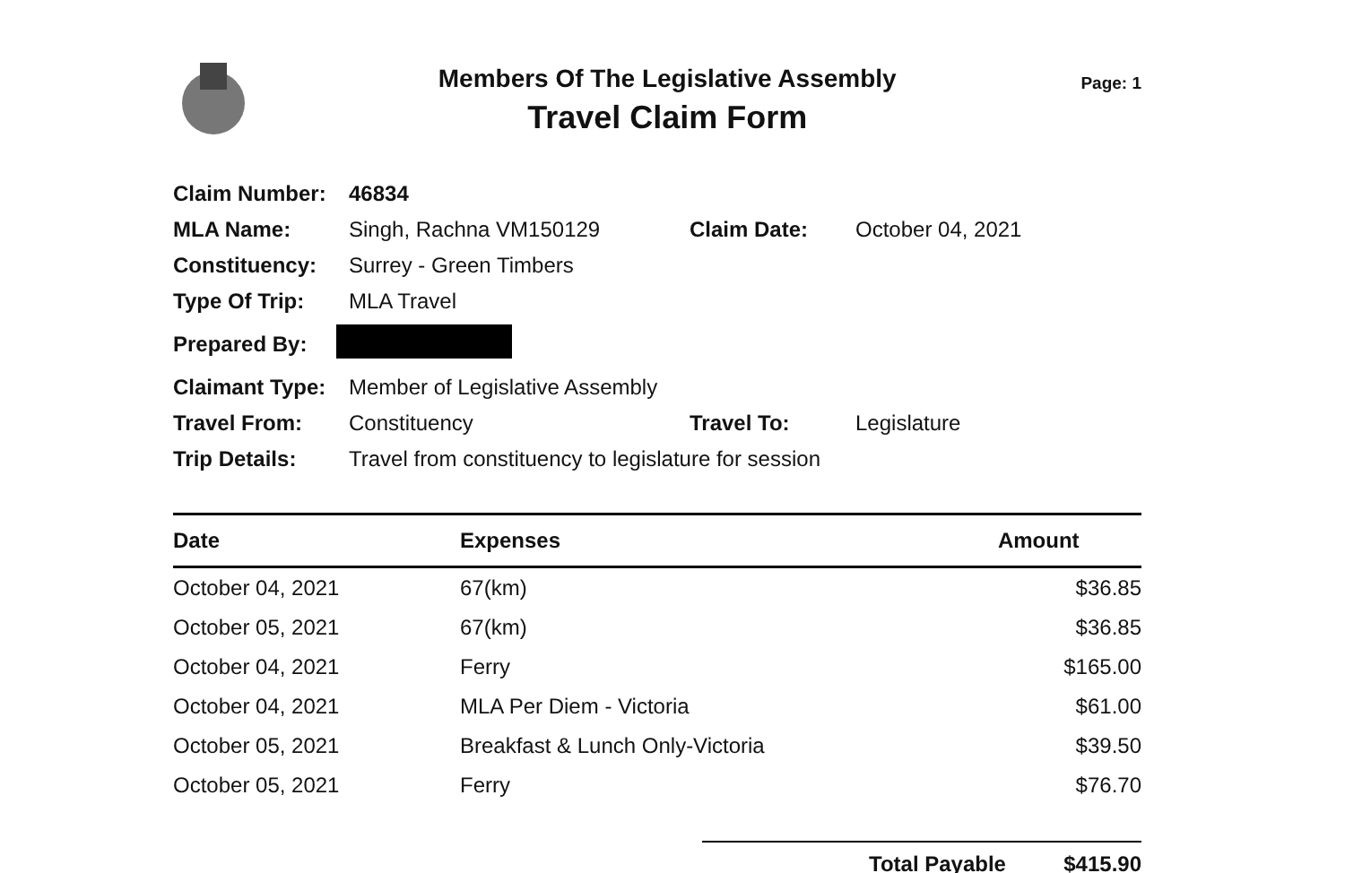Members Of The Legislative Assembly
Travel Claim Form
Page: 1
| Claim Number: | 46834 | | |
| MLA Name: | Singh, Rachna VM150129 | Claim Date: | October 04, 2021 |
| Constituency: | Surrey - Green Timbers | | |
| Type Of Trip: | MLA Travel | | |
| Prepared By: | | | |
| Claimant Type: | Member of Legislative Assembly | | |
| Travel From: | Constituency | Travel To: | Legislature |
| Trip Details: | Travel from constituency to legislature for session | | |
| Date | Expenses | Amount |
| --- | --- | --- |
| October 04, 2021 | 67(km) | $36.85 |
| October 05, 2021 | 67(km) | $36.85 |
| October 04, 2021 | Ferry | $165.00 |
| October 04, 2021 | MLA Per Diem - Victoria | $61.00 |
| October 05, 2021 | Breakfast & Lunch Only-Victoria | $39.50 |
| October 05, 2021 | Ferry | $76.70 |
Total Payable $415.90